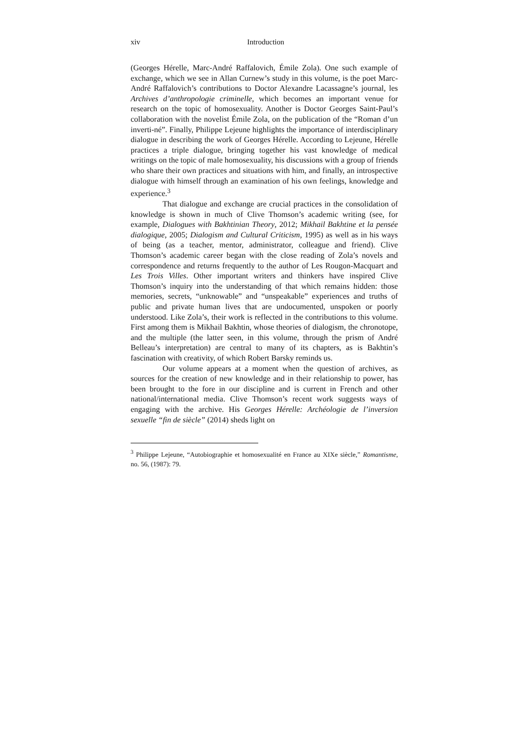xiv Introduction
(Georges Hérelle, Marc-André Raffalovich, Émile Zola). One such example of exchange, which we see in Allan Curnew’s study in this volume, is the poet Marc-André Raffalovich’s contributions to Doctor Alexandre Lacassagne’s journal, les Archives d’anthropologie criminelle, which becomes an important venue for research on the topic of homosexuality. Another is Doctor Georges Saint-Paul’s collaboration with the novelist Émile Zola, on the publication of the “Roman d’un inverti-né”. Finally, Philippe Lejeune highlights the importance of interdisciplinary dialogue in describing the work of Georges Hérelle. According to Lejeune, Hérelle practices a triple dialogue, bringing together his vast knowledge of medical writings on the topic of male homosexuality, his discussions with a group of friends who share their own practices and situations with him, and finally, an introspective dialogue with himself through an examination of his own feelings, knowledge and experience.<sup>3</sup>
That dialogue and exchange are crucial practices in the consolidation of knowledge is shown in much of Clive Thomson’s academic writing (see, for example, Dialogues with Bakhtinian Theory, 2012; Mikhail Bakhtine et la pensée dialogique, 2005; Dialogism and Cultural Criticism, 1995) as well as in his ways of being (as a teacher, mentor, administrator, colleague and friend). Clive Thomson’s academic career began with the close reading of Zola’s novels and correspondence and returns frequently to the author of Les Rougon-Macquart and Les Trois Villes. Other important writers and thinkers have inspired Clive Thomson’s inquiry into the understanding of that which remains hidden: those memories, secrets, “unknowable” and “unspeakable” experiences and truths of public and private human lives that are undocumented, unspoken or poorly understood. Like Zola’s, their work is reflected in the contributions to this volume. First among them is Mikhail Bakhtin, whose theories of dialogism, the chronotope, and the multiple (the latter seen, in this volume, through the prism of André Belleau’s interpretation) are central to many of its chapters, as is Bakhtin’s fascination with creativity, of which Robert Barsky reminds us.
Our volume appears at a moment when the question of archives, as sources for the creation of new knowledge and in their relationship to power, has been brought to the fore in our discipline and is current in French and other national/international media. Clive Thomson’s recent work suggests ways of engaging with the archive. His Georges Hérelle: Archéologie de l’inversion sexuelle “fin de siècle” (2014) sheds light on
<sup>3</sup> Philippe Lejeune, “Autobiographie et homosexualité en France au XIXe siècle,” Romantisme, no. 56, (1987): 79.